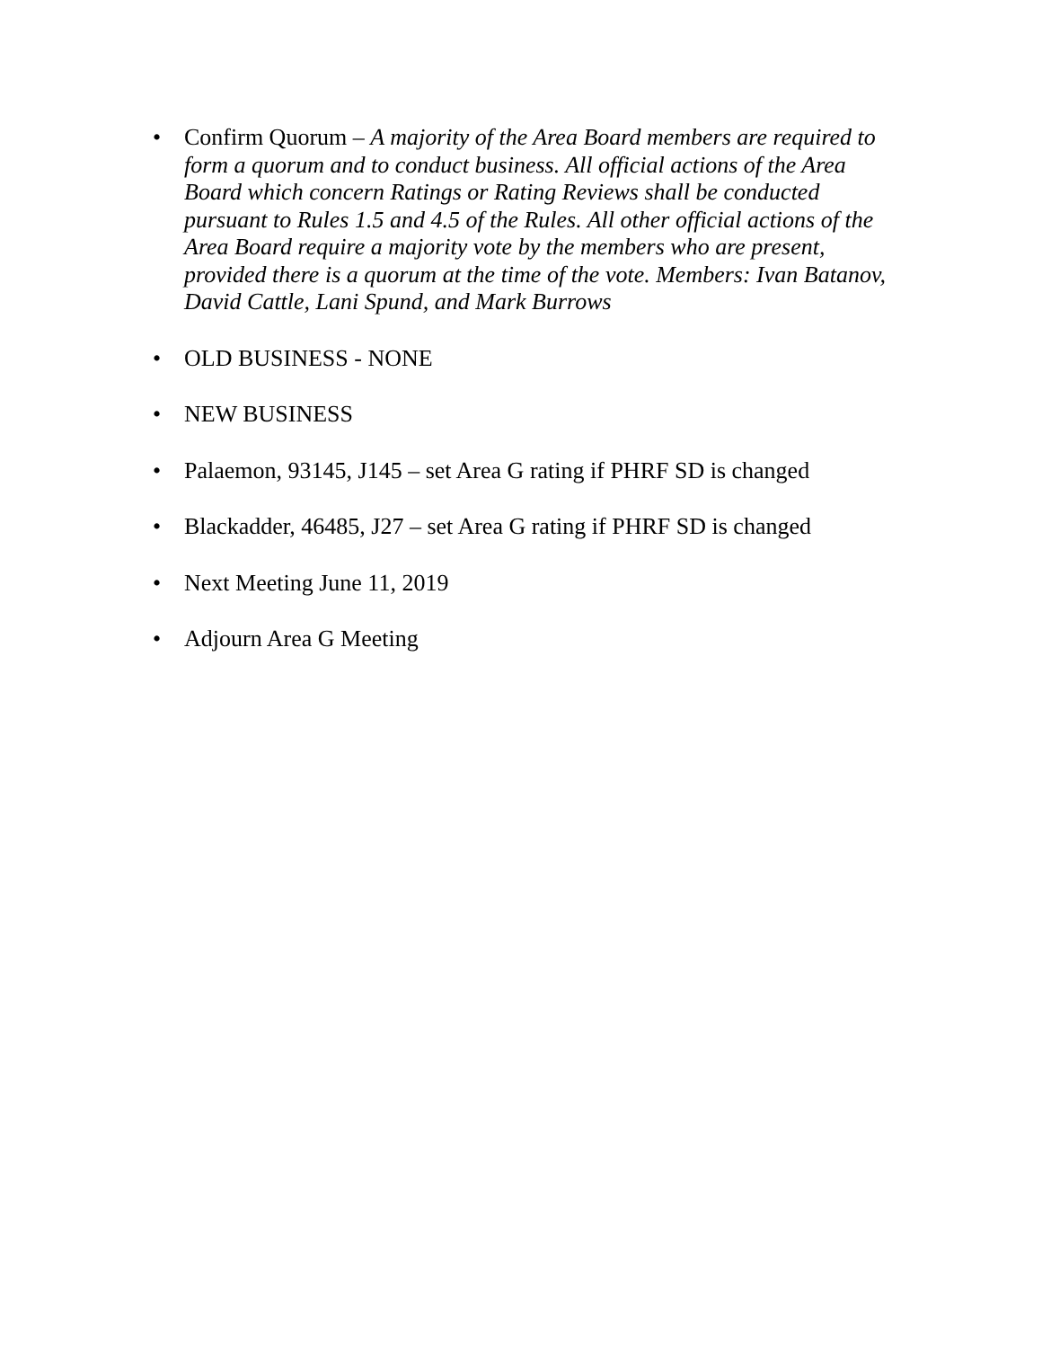• Confirm Quorum – A majority of the Area Board members are required to form a quorum and to conduct business. All official actions of the Area Board which concern Ratings or Rating Reviews shall be conducted pursuant to Rules 1.5 and 4.5 of the Rules. All other official actions of the Area Board require a majority vote by the members who are present, provided there is a quorum at the time of the vote. Members: Ivan Batanov, David Cattle, Lani Spund, and Mark Burrows
• OLD BUSINESS - NONE
• NEW BUSINESS
• Palaemon, 93145, J145 – set Area G rating if PHRF SD is changed
• Blackadder, 46485, J27 – set Area G rating if PHRF SD is changed
• Next Meeting June 11, 2019
• Adjourn Area G Meeting